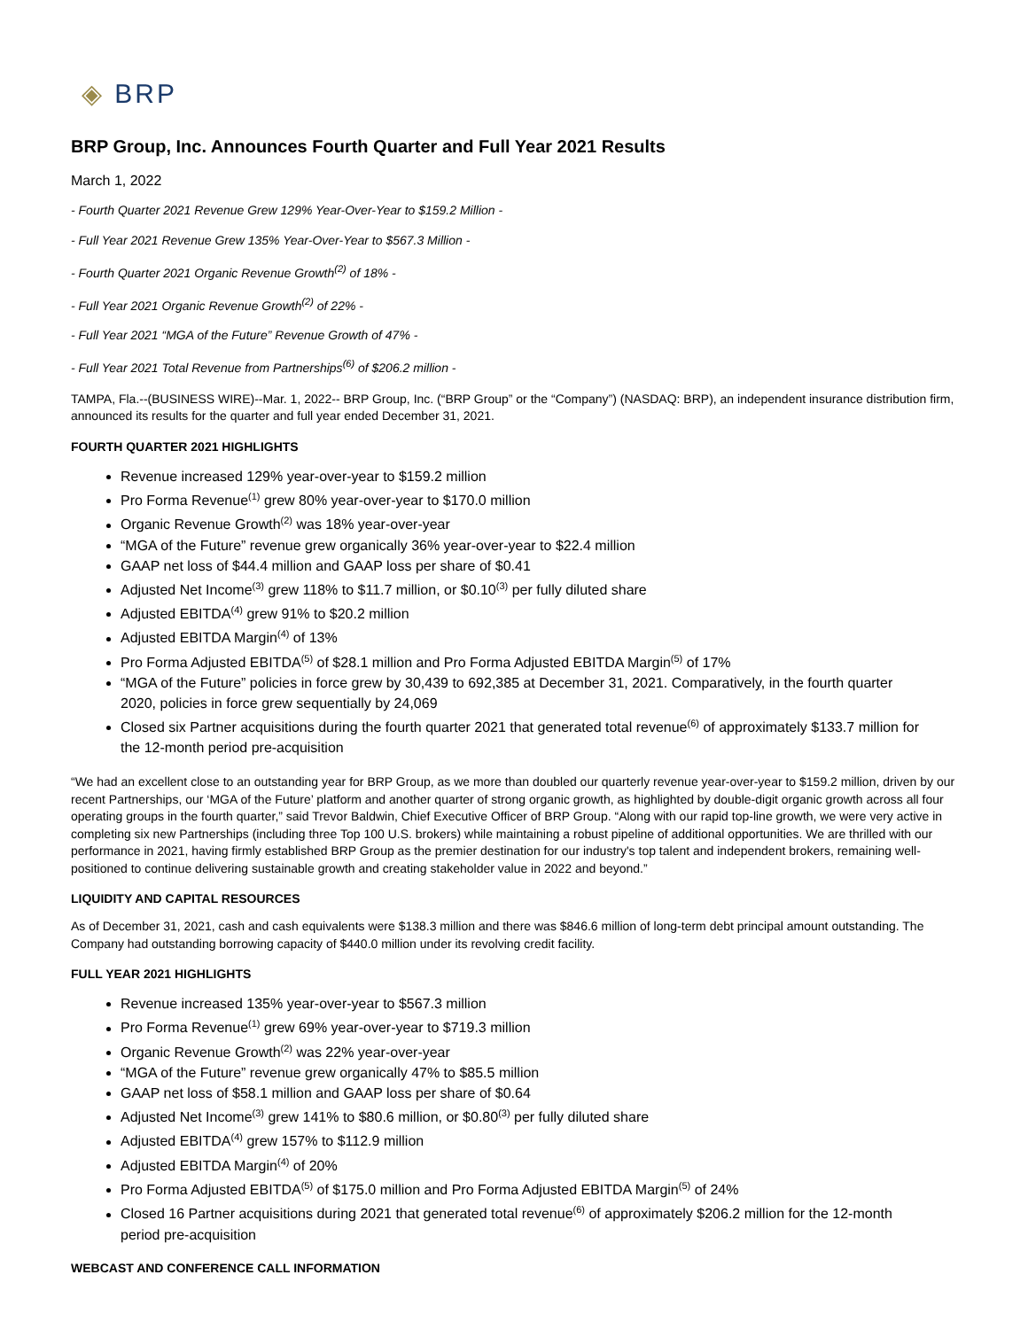◈ BRP
BRP Group, Inc. Announces Fourth Quarter and Full Year 2021 Results
March 1, 2022
- Fourth Quarter 2021 Revenue Grew 129% Year-Over-Year to $159.2 Million -
- Full Year 2021 Revenue Grew 135% Year-Over-Year to $567.3 Million -
- Fourth Quarter 2021 Organic Revenue Growth<sup>(2)</sup> of 18% -
- Full Year 2021 Organic Revenue Growth<sup>(2)</sup> of 22% -
- Full Year 2021 “MGA of the Future” Revenue Growth of 47% -
- Full Year 2021 Total Revenue from Partnerships<sup>(6)</sup> of $206.2 million -
TAMPA, Fla.--(BUSINESS WIRE)--Mar. 1, 2022-- BRP Group, Inc. (“BRP Group” or the “Company”) (NASDAQ: BRP), an independent insurance distribution firm, announced its results for the quarter and full year ended December 31, 2021.
FOURTH QUARTER 2021 HIGHLIGHTS
Revenue increased 129% year-over-year to $159.2 million
Pro Forma Revenue<sup>(1)</sup> grew 80% year-over-year to $170.0 million
Organic Revenue Growth<sup>(2)</sup> was 18% year-over-year
“MGA of the Future” revenue grew organically 36% year-over-year to $22.4 million
GAAP net loss of $44.4 million and GAAP loss per share of $0.41
Adjusted Net Income<sup>(3)</sup> grew 118% to $11.7 million, or $0.10<sup>(3)</sup> per fully diluted share
Adjusted EBITDA<sup>(4)</sup> grew 91% to $20.2 million
Adjusted EBITDA Margin<sup>(4)</sup> of 13%
Pro Forma Adjusted EBITDA<sup>(5)</sup> of $28.1 million and Pro Forma Adjusted EBITDA Margin<sup>(5)</sup> of 17%
“MGA of the Future” policies in force grew by 30,439 to 692,385 at December 31, 2021. Comparatively, in the fourth quarter 2020, policies in force grew sequentially by 24,069
Closed six Partner acquisitions during the fourth quarter 2021 that generated total revenue<sup>(6)</sup> of approximately $133.7 million for the 12-month period pre-acquisition
“We had an excellent close to an outstanding year for BRP Group, as we more than doubled our quarterly revenue year-over-year to $159.2 million, driven by our recent Partnerships, our ‘MGA of the Future’ platform and another quarter of strong organic growth, as highlighted by double-digit organic growth across all four operating groups in the fourth quarter,” said Trevor Baldwin, Chief Executive Officer of BRP Group. “Along with our rapid top-line growth, we were very active in completing six new Partnerships (including three Top 100 U.S. brokers) while maintaining a robust pipeline of additional opportunities. We are thrilled with our performance in 2021, having firmly established BRP Group as the premier destination for our industry's top talent and independent brokers, remaining well-positioned to continue delivering sustainable growth and creating stakeholder value in 2022 and beyond.”
LIQUIDITY AND CAPITAL RESOURCES
As of December 31, 2021, cash and cash equivalents were $138.3 million and there was $846.6 million of long-term debt principal amount outstanding. The Company had outstanding borrowing capacity of $440.0 million under its revolving credit facility.
FULL YEAR 2021 HIGHLIGHTS
Revenue increased 135% year-over-year to $567.3 million
Pro Forma Revenue<sup>(1)</sup> grew 69% year-over-year to $719.3 million
Organic Revenue Growth<sup>(2)</sup> was 22% year-over-year
“MGA of the Future” revenue grew organically 47% to $85.5 million
GAAP net loss of $58.1 million and GAAP loss per share of $0.64
Adjusted Net Income<sup>(3)</sup> grew 141% to $80.6 million, or $0.80<sup>(3)</sup> per fully diluted share
Adjusted EBITDA<sup>(4)</sup> grew 157% to $112.9 million
Adjusted EBITDA Margin<sup>(4)</sup> of 20%
Pro Forma Adjusted EBITDA<sup>(5)</sup> of $175.0 million and Pro Forma Adjusted EBITDA Margin<sup>(5)</sup> of 24%
Closed 16 Partner acquisitions during 2021 that generated total revenue<sup>(6)</sup> of approximately $206.2 million for the 12-month period pre-acquisition
WEBCAST AND CONFERENCE CALL INFORMATION